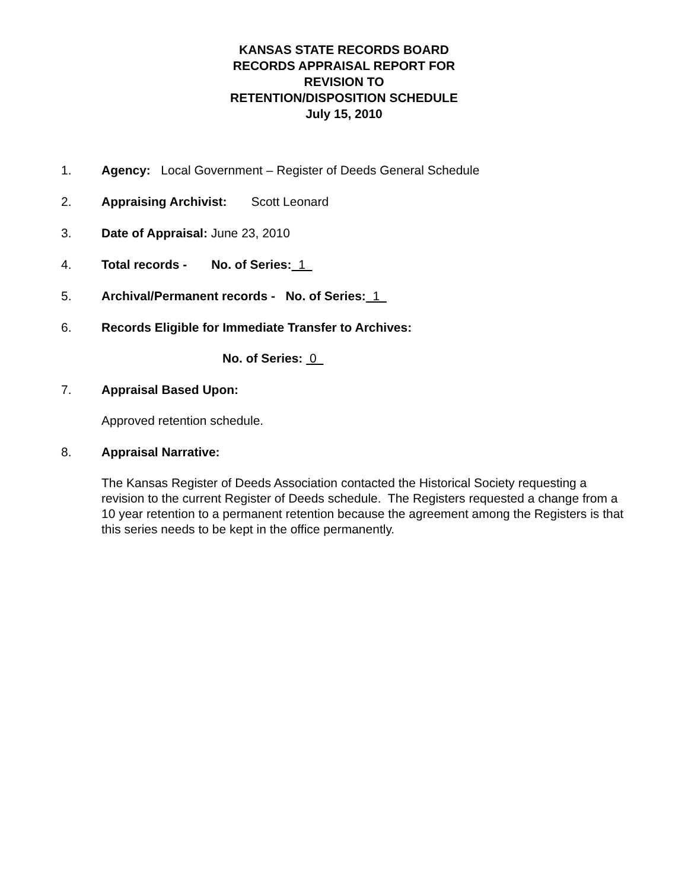KANSAS STATE RECORDS BOARD
RECORDS APPRAISAL REPORT FOR
REVISION TO
RETENTION/DISPOSITION SCHEDULE
July 15, 2010
1. Agency: Local Government – Register of Deeds General Schedule
2. Appraising Archivist: Scott Leonard
3. Date of Appraisal: June 23, 2010
4. Total records - No. of Series: 1
5. Archival/Permanent records - No. of Series: 1
6. Records Eligible for Immediate Transfer to Archives:
No. of Series: 0
7. Appraisal Based Upon:
Approved retention schedule.
8. Appraisal Narrative:
The Kansas Register of Deeds Association contacted the Historical Society requesting a revision to the current Register of Deeds schedule. The Registers requested a change from a 10 year retention to a permanent retention because the agreement among the Registers is that this series needs to be kept in the office permanently.